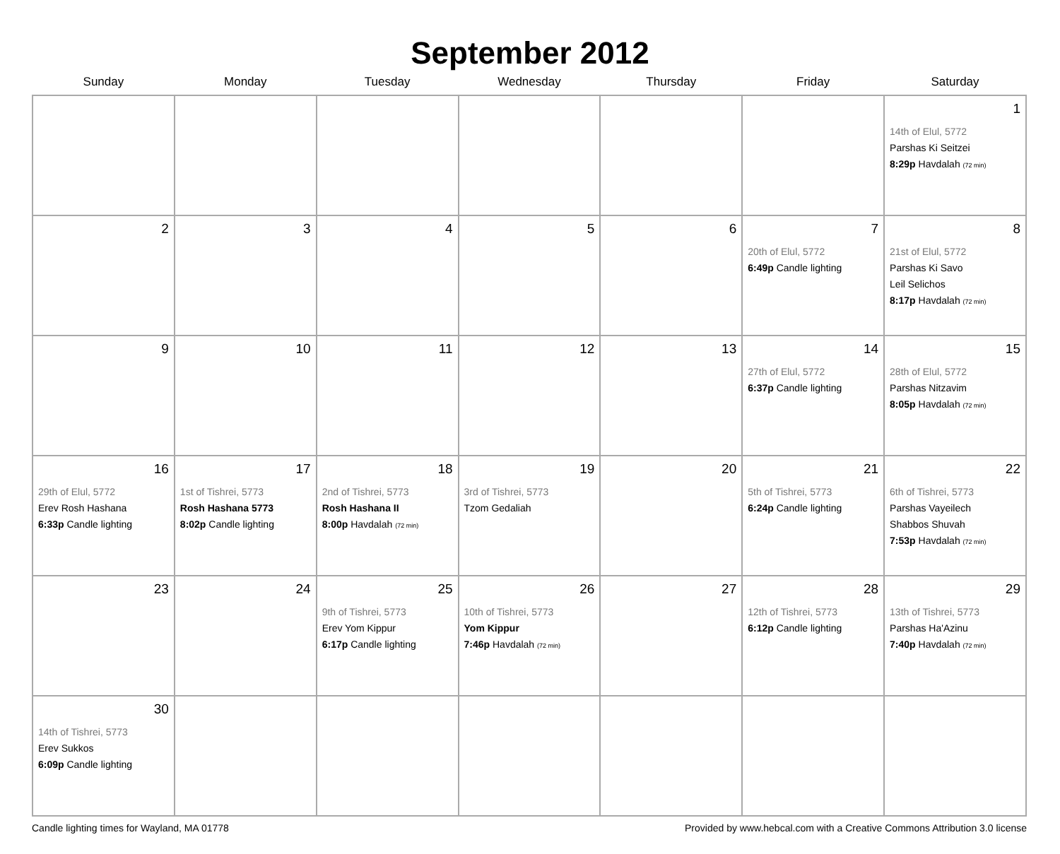September 2012
| Sunday | Monday | Tuesday | Wednesday | Thursday | Friday | Saturday |
| --- | --- | --- | --- | --- | --- | --- |
| | | | | | | 1 14th of Elul, 5772 Parshas Ki Seitzei 8:29p Havdalah (72 min) |
| 2 | 3 | 4 | 5 | 6 | 7 20th of Elul, 5772 6:49p Candle lighting | 8 21st of Elul, 5772 Parshas Ki Savo Leil Selichos 8:17p Havdalah (72 min) |
| 9 | 10 | 11 | 12 | 13 | 14 27th of Elul, 5772 6:37p Candle lighting | 15 28th of Elul, 5772 Parshas Nitzavim 8:05p Havdalah (72 min) |
| 16 29th of Elul, 5772 Erev Rosh Hashana 6:33p Candle lighting | 17 1st of Tishrei, 5773 Rosh Hashana 5773 8:02p Candle lighting | 18 2nd of Tishrei, 5773 Rosh Hashana II 8:00p Havdalah (72 min) | 19 3rd of Tishrei, 5773 Tzom Gedaliah | 20 | 21 5th of Tishrei, 5773 6:24p Candle lighting | 22 6th of Tishrei, 5773 Parshas Vayeilech Shabbos Shuvah 7:53p Havdalah (72 min) |
| 23 | 24 | 25 9th of Tishrei, 5773 Erev Yom Kippur 6:17p Candle lighting | 26 10th of Tishrei, 5773 Yom Kippur 7:46p Havdalah (72 min) | 27 | 28 12th of Tishrei, 5773 6:12p Candle lighting | 29 13th of Tishrei, 5773 Parshas Ha'Azinu 7:40p Havdalah (72 min) |
| 30 14th of Tishrei, 5773 Erev Sukkos 6:09p Candle lighting | | | | | | |
Candle lighting times for Wayland, MA 01778 Provided by www.hebcal.com with a Creative Commons Attribution 3.0 license